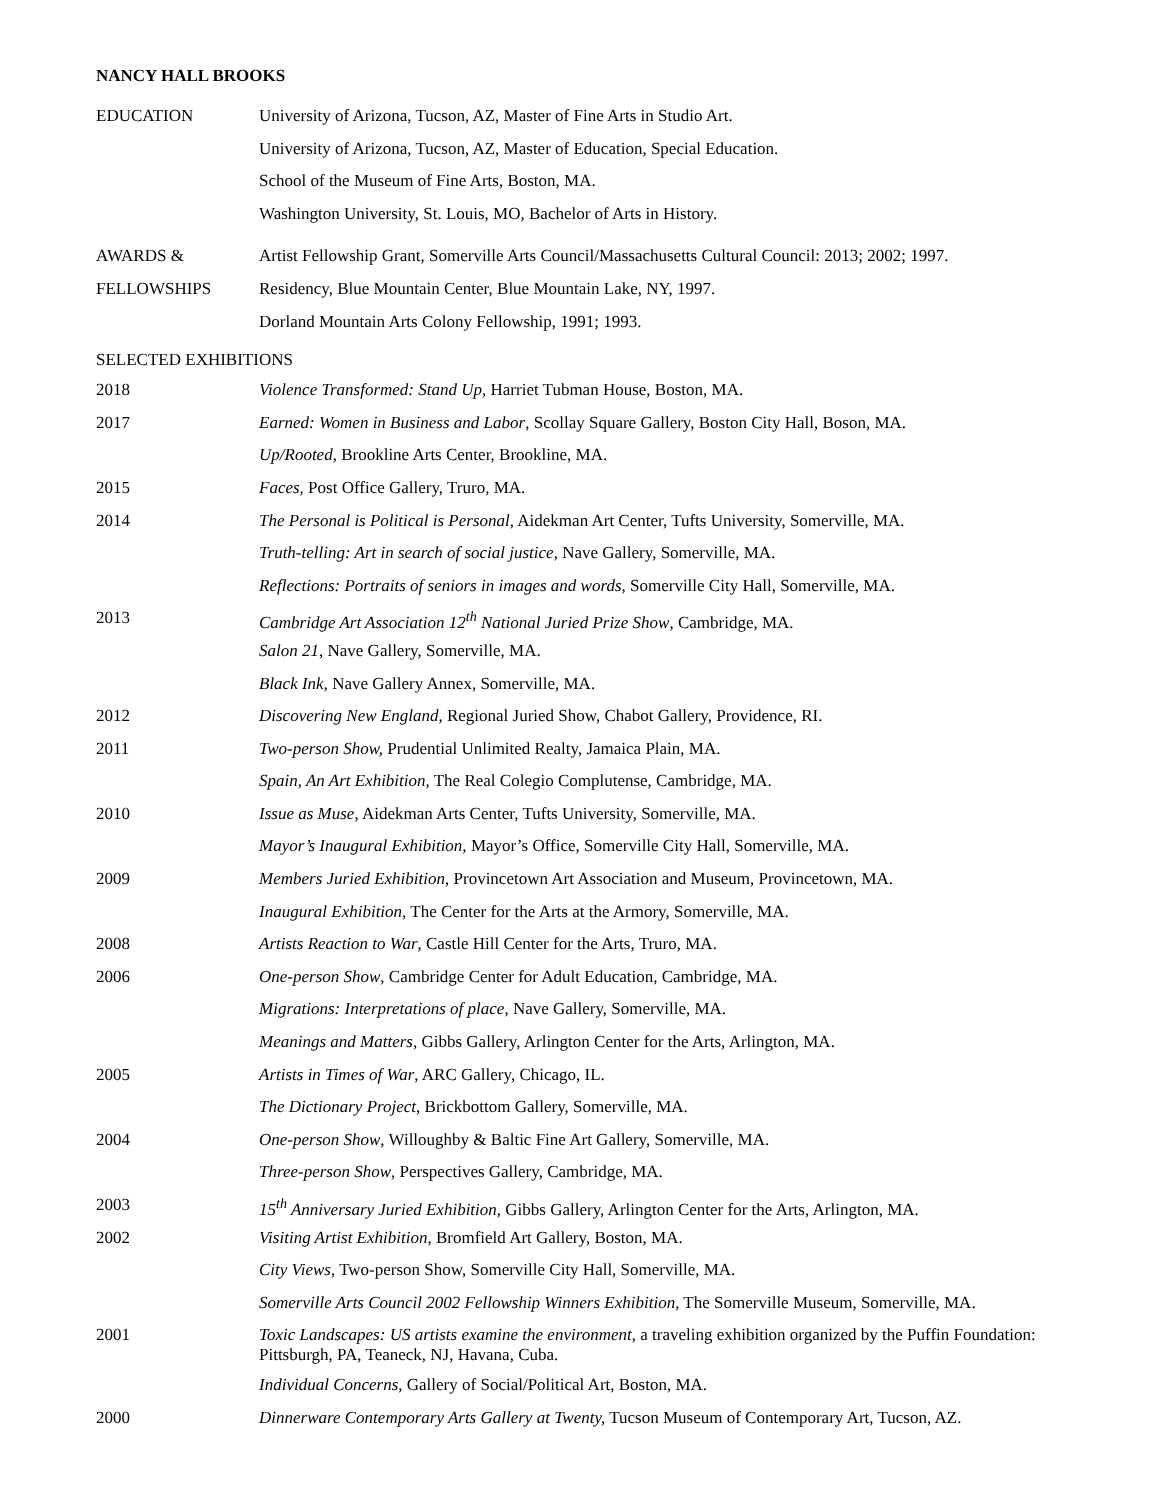NANCY HALL BROOKS
EDUCATION University of Arizona, Tucson, AZ, Master of Fine Arts in Studio Art.
University of Arizona, Tucson, AZ, Master of Education, Special Education.
School of the Museum of Fine Arts, Boston, MA.
Washington University, St. Louis, MO, Bachelor of Arts in History.
AWARDS & Artist Fellowship Grant, Somerville Arts Council/Massachusetts Cultural Council: 2013; 2002; 1997.
FELLOWSHIPS Residency, Blue Mountain Center, Blue Mountain Lake, NY, 1997.
Dorland Mountain Arts Colony Fellowship, 1991; 1993.
SELECTED EXHIBITIONS
2018 Violence Transformed: Stand Up, Harriet Tubman House, Boston, MA.
2017 Earned: Women in Business and Labor, Scollay Square Gallery, Boston City Hall, Boson, MA.
Up/Rooted, Brookline Arts Center, Brookline, MA.
2015 Faces, Post Office Gallery, Truro, MA.
2014 The Personal is Political is Personal, Aidekman Art Center, Tufts University, Somerville, MA.
Truth-telling: Art in search of social justice, Nave Gallery, Somerville, MA.
Reflections: Portraits of seniors in images and words, Somerville City Hall, Somerville, MA.
2013 Cambridge Art Association 12<sup>th</sup> National Juried Prize Show, Cambridge, MA.
Salon 21, Nave Gallery, Somerville, MA.
Black Ink, Nave Gallery Annex, Somerville, MA.
2012 Discovering New England, Regional Juried Show, Chabot Gallery, Providence, RI.
2011 Two-person Show, Prudential Unlimited Realty, Jamaica Plain, MA.
Spain, An Art Exhibition, The Real Colegio Complutense, Cambridge, MA.
2010 Issue as Muse, Aidekman Arts Center, Tufts University, Somerville, MA.
Mayor’s Inaugural Exhibition, Mayor’s Office, Somerville City Hall, Somerville, MA.
2009 Members Juried Exhibition, Provincetown Art Association and Museum, Provincetown, MA.
Inaugural Exhibition, The Center for the Arts at the Armory, Somerville, MA.
2008 Artists Reaction to War, Castle Hill Center for the Arts, Truro, MA.
2006 One-person Show, Cambridge Center for Adult Education, Cambridge, MA.
Migrations: Interpretations of place, Nave Gallery, Somerville, MA.
Meanings and Matters, Gibbs Gallery, Arlington Center for the Arts, Arlington, MA.
2005 Artists in Times of War, ARC Gallery, Chicago, IL.
The Dictionary Project, Brickbottom Gallery, Somerville, MA.
2004 One-person Show, Willoughby & Baltic Fine Art Gallery, Somerville, MA.
Three-person Show, Perspectives Gallery, Cambridge, MA.
2003 15<sup>th</sup> Anniversary Juried Exhibition, Gibbs Gallery, Arlington Center for the Arts, Arlington, MA.
2002 Visiting Artist Exhibition, Bromfield Art Gallery, Boston, MA.
City Views, Two-person Show, Somerville City Hall, Somerville, MA.
Somerville Arts Council 2002 Fellowship Winners Exhibition, The Somerville Museum, Somerville, MA.
2001 Toxic Landscapes: US artists examine the environment, a traveling exhibition organized by the Puffin Foundation: Pittsburgh, PA, Teaneck, NJ, Havana, Cuba.
Individual Concerns, Gallery of Social/Political Art, Boston, MA.
2000 Dinnerware Contemporary Arts Gallery at Twenty, Tucson Museum of Contemporary Art, Tucson, AZ.